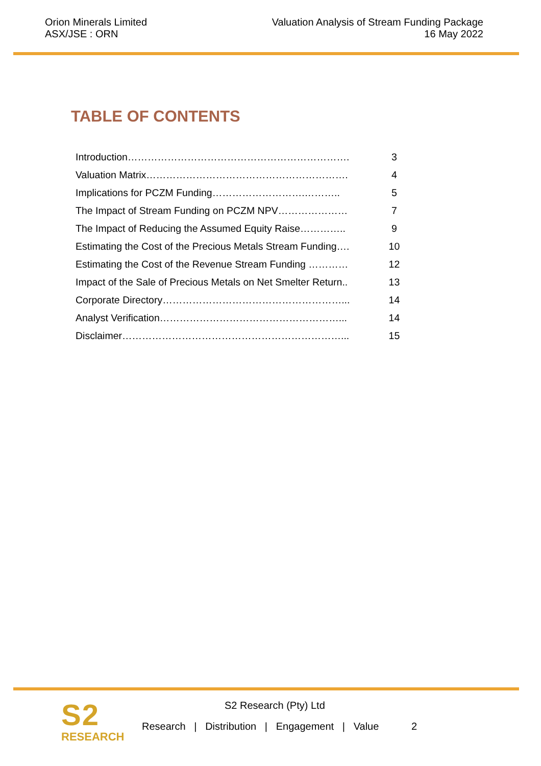Orion Minerals Limited
ASX/JSE : ORN
Valuation Analysis of Stream Funding Package
16 May 2022
TABLE OF CONTENTS
| Introduction…………………………………………………………. | 3 |
| Valuation Matrix……………………………………………………. | 4 |
| Implications for PCZM Funding……………………….……….. | 5 |
| The Impact of Stream Funding on PCZM NPV………………… | 7 |
| The Impact of Reducing the Assumed Equity Raise………….. | 9 |
| Estimating the Cost of the Precious Metals Stream Funding…. | 10 |
| Estimating the Cost of the Revenue Stream Funding ………… | 12 |
| Impact of the Sale of Precious Metals on Net Smelter Return.. | 13 |
| Corporate Directory………………………………………………... | 14 |
| Analyst Verification………………………………………………... | 14 |
| Disclaimer…………………………………………………………... | 15 |
S2
RESEARCH
S2 Research (Pty) Ltd
Research | Distribution | Engagement | Value 2